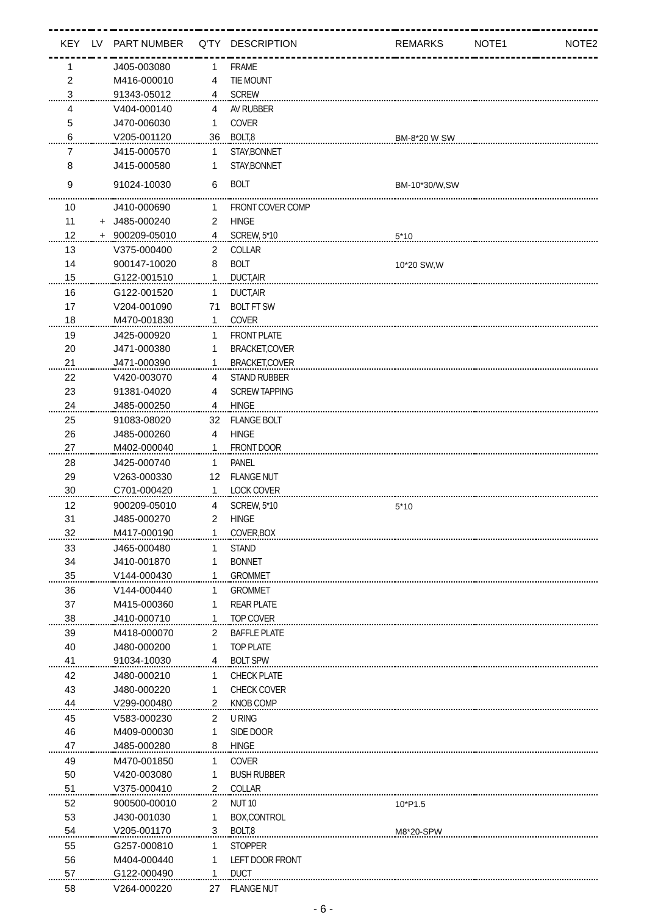| KEY | LV | PART NUMBER | Q'TY | DESCRIPTION | REMARKS | NOTE1 | NOTE2 |
| --- | --- | --- | --- | --- | --- | --- | --- |
| 1 | | J405-003080 | 1 | FRAME | | | |
| 2 | | M416-000010 | 4 | TIE MOUNT | | | |
| 3 | | 91343-05012 | 4 | SCREW | | | |
| 4 | | V404-000140 | 4 | AV RUBBER | | | |
| 5 | | J470-006030 | 1 | COVER | | | |
| 6 | | V205-001120 | 36 | BOLT,8 | BM-8*20 W SW | | |
| 7 | | J415-000570 | 1 | STAY,BONNET | | | |
| 8 | | J415-000580 | 1 | STAY,BONNET | | | |
| 9 | | 91024-10030 | 6 | BOLT | BM-10*30/W,SW | | |
| 10 | | J410-000690 | 1 | FRONT COVER COMP | | | |
| 11 | + | J485-000240 | 2 | HINGE | | | |
| 12 | + | 900209-05010 | 4 | SCREW, 5*10 | 5*10 | | |
| 13 | | V375-000400 | 2 | COLLAR | | | |
| 14 | | 900147-10020 | 8 | BOLT | 10*20 SW,W | | |
| 15 | | G122-001510 | 1 | DUCT,AIR | | | |
| 16 | | G122-001520 | 1 | DUCT,AIR | | | |
| 17 | | V204-001090 | 71 | BOLT FT SW | | | |
| 18 | | M470-001830 | 1 | COVER | | | |
| 19 | | J425-000920 | 1 | FRONT PLATE | | | |
| 20 | | J471-000380 | 1 | BRACKET,COVER | | | |
| 21 | | J471-000390 | 1 | BRACKET,COVER | | | |
| 22 | | V420-003070 | 4 | STAND RUBBER | | | |
| 23 | | 91381-04020 | 4 | SCREW TAPPING | | | |
| 24 | | J485-000250 | 4 | HINGE | | | |
| 25 | | 91083-08020 | 32 | FLANGE BOLT | | | |
| 26 | | J485-000260 | 4 | HINGE | | | |
| 27 | | M402-000040 | 1 | FRONT DOOR | | | |
| 28 | | J425-000740 | 1 | PANEL | | | |
| 29 | | V263-000330 | 12 | FLANGE NUT | | | |
| 30 | | C701-000420 | 1 | LOCK COVER | | | |
| 12 | | 900209-05010 | 4 | SCREW, 5*10 | 5*10 | | |
| 31 | | J485-000270 | 2 | HINGE | | | |
| 32 | | M417-000190 | 1 | COVER,BOX | | | |
| 33 | | J465-000480 | 1 | STAND | | | |
| 34 | | J410-001870 | 1 | BONNET | | | |
| 35 | | V144-000430 | 1 | GROMMET | | | |
| 36 | | V144-000440 | 1 | GROMMET | | | |
| 37 | | M415-000360 | 1 | REAR PLATE | | | |
| 38 | | J410-000710 | 1 | TOP COVER | | | |
| 39 | | M418-000070 | 2 | BAFFLE PLATE | | | |
| 40 | | J480-000200 | 1 | TOP PLATE | | | |
| 41 | | 91034-10030 | 4 | BOLT SPW | | | |
| 42 | | J480-000210 | 1 | CHECK PLATE | | | |
| 43 | | J480-000220 | 1 | CHECK COVER | | | |
| 44 | | V299-000480 | 2 | KNOB COMP | | | |
| 45 | | V583-000230 | 2 | U RING | | | |
| 46 | | M409-000030 | 1 | SIDE DOOR | | | |
| 47 | | J485-000280 | 8 | HINGE | | | |
| 49 | | M470-001850 | 1 | COVER | | | |
| 50 | | V420-003080 | 1 | BUSH RUBBER | | | |
| 51 | | V375-000410 | 2 | COLLAR | | | |
| 52 | | 900500-00010 | 2 | NUT 10 | 10*P1.5 | | |
| 53 | | J430-001030 | 1 | BOX,CONTROL | | | |
| 54 | | V205-001170 | 3 | BOLT,8 | M8*20-SPW | | |
| 55 | | G257-000810 | 1 | STOPPER | | | |
| 56 | | M404-000440 | 1 | LEFT DOOR FRONT | | | |
| 57 | | G122-000490 | 1 | DUCT | | | |
| 58 | | V264-000220 | 27 | FLANGE NUT | | | |
- 6 -